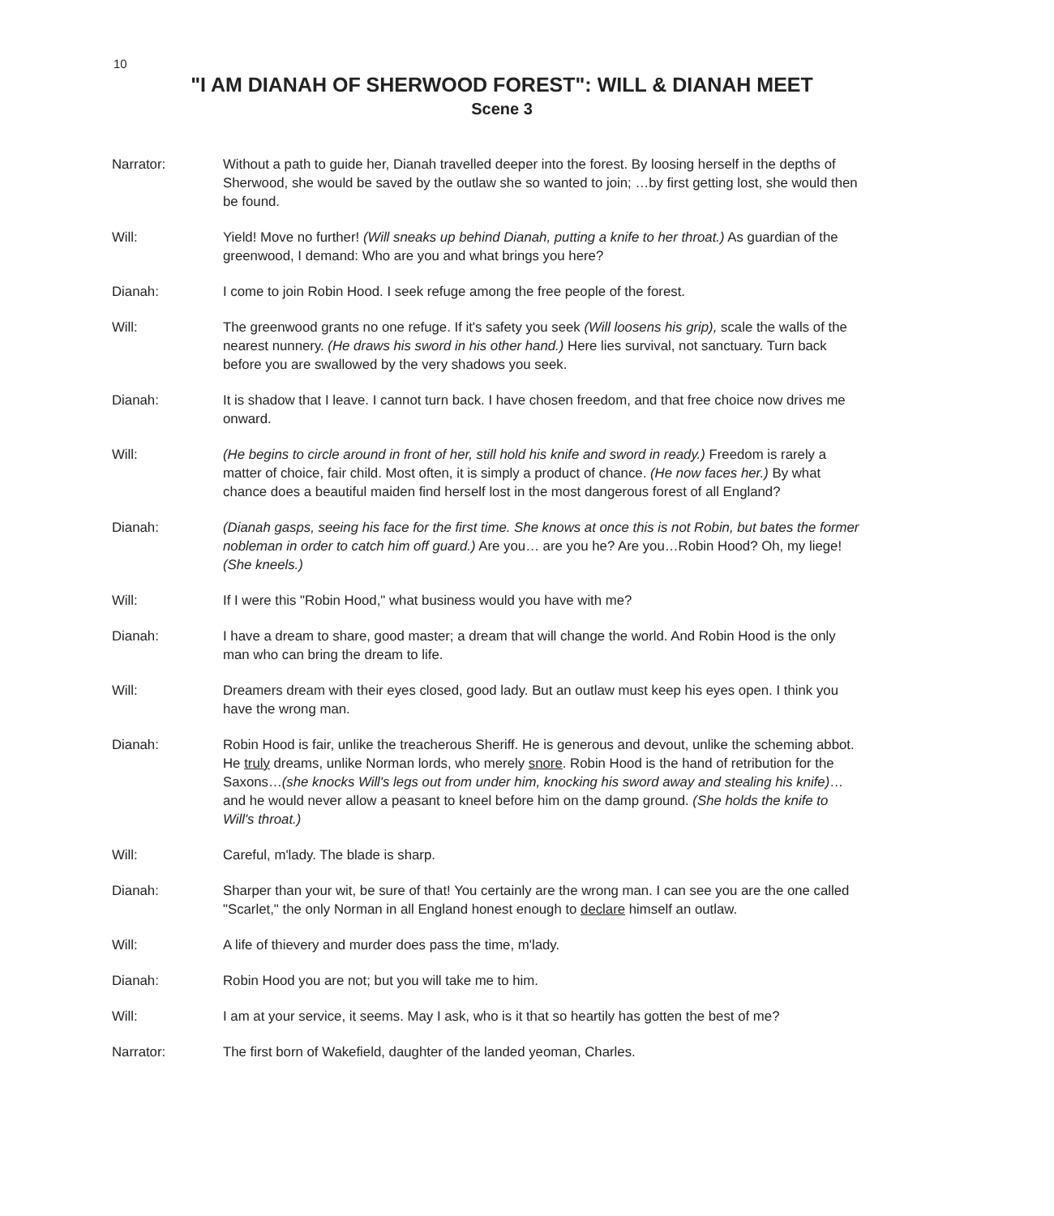10
"I AM DIANAH OF SHERWOOD FOREST": WILL & DIANAH MEET
Scene 3
Narrator: Without a path to guide her, Dianah travelled deeper into the forest. By loosing herself in the depths of Sherwood, she would be saved by the outlaw she so wanted to join; …by first getting lost, she would then be found.
Will: Yield! Move no further! (Will sneaks up behind Dianah, putting a knife to her throat.) As guardian of the greenwood, I demand: Who are you and what brings you here?
Dianah: I come to join Robin Hood. I seek refuge among the free people of the forest.
Will: The greenwood grants no one refuge. If it's safety you seek (Will loosens his grip), scale the walls of the nearest nunnery. (He draws his sword in his other hand.) Here lies survival, not sanctuary. Turn back before you are swallowed by the very shadows you seek.
Dianah: It is shadow that I leave. I cannot turn back. I have chosen freedom, and that free choice now drives me onward.
Will: (He begins to circle around in front of her, still hold his knife and sword in ready.) Freedom is rarely a matter of choice, fair child. Most often, it is simply a product of chance. (He now faces her.) By what chance does a beautiful maiden find herself lost in the most dangerous forest of all England?
Dianah: (Dianah gasps, seeing his face for the first time. She knows at once this is not Robin, but bates the former nobleman in order to catch him off guard.) Are you… are you he? Are you…Robin Hood? Oh, my liege! (She kneels.)
Will: If I were this "Robin Hood," what business would you have with me?
Dianah: I have a dream to share, good master; a dream that will change the world. And Robin Hood is the only man who can bring the dream to life.
Will: Dreamers dream with their eyes closed, good lady. But an outlaw must keep his eyes open. I think you have the wrong man.
Dianah: Robin Hood is fair, unlike the treacherous Sheriff. He is generous and devout, unlike the scheming abbot. He truly dreams, unlike Norman lords, who merely snore. Robin Hood is the hand of retribution for the Saxons…(she knocks Will's legs out from under him, knocking his sword away and stealing his knife)…and he would never allow a peasant to kneel before him on the damp ground. (She holds the knife to Will's throat.)
Will: Careful, m'lady. The blade is sharp.
Dianah: Sharper than your wit, be sure of that! You certainly are the wrong man. I can see you are the one called "Scarlet," the only Norman in all England honest enough to declare himself an outlaw.
Will: A life of thievery and murder does pass the time, m'lady.
Dianah: Robin Hood you are not; but you will take me to him.
Will: I am at your service, it seems. May I ask, who is it that so heartily has gotten the best of me?
Narrator: The first born of Wakefield, daughter of the landed yeoman, Charles.